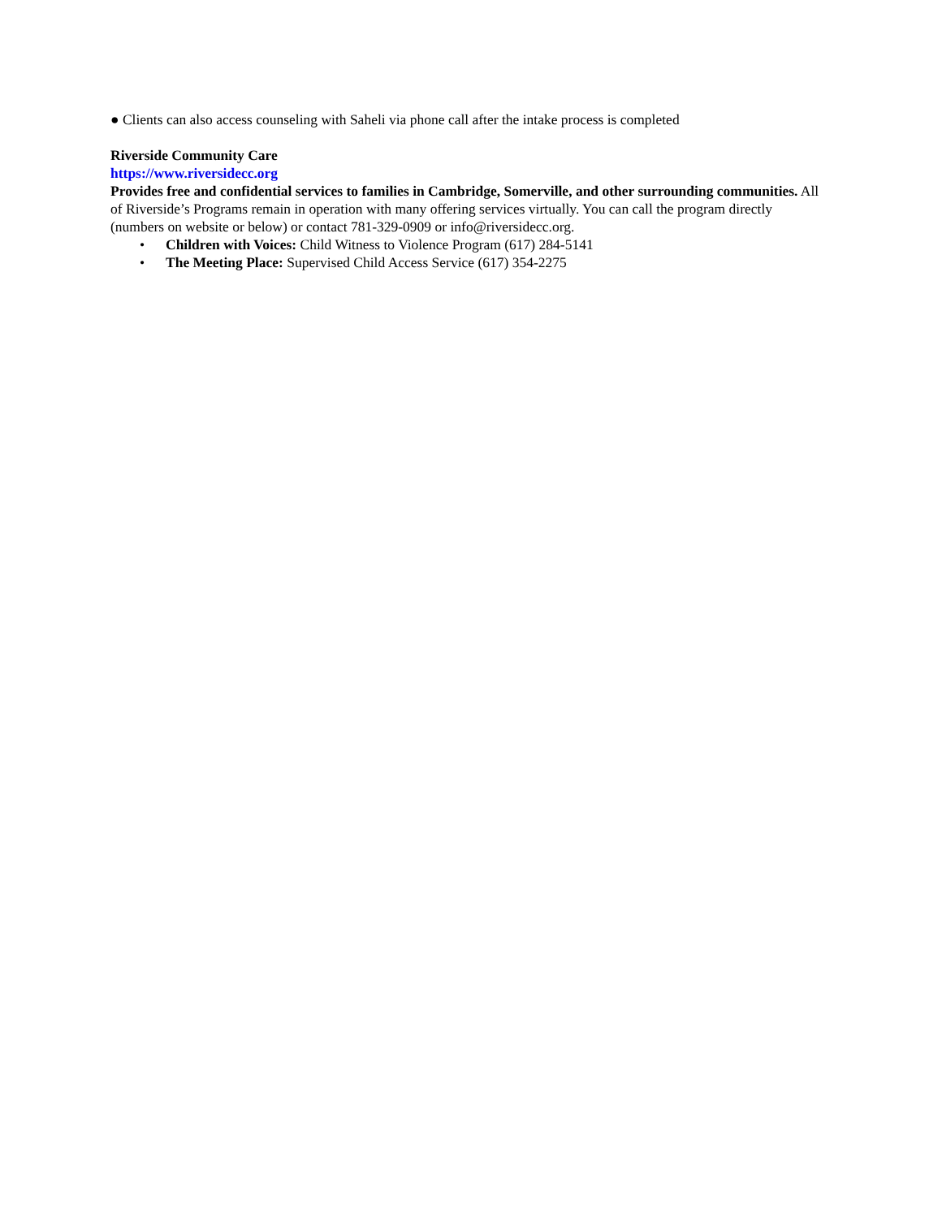● Clients can also access counseling with Saheli via phone call after the intake process is completed
Riverside Community Care
https://www.riversidecc.org
Provides free and confidential services to families in Cambridge, Somerville, and other surrounding communities. All of Riverside’s Programs remain in operation with many offering services virtually. You can call the program directly (numbers on website or below) or contact 781-329-0909 or info@riversidecc.org.
• Children with Voices: Child Witness to Violence Program (617) 284-5141
• The Meeting Place: Supervised Child Access Service (617) 354-2275